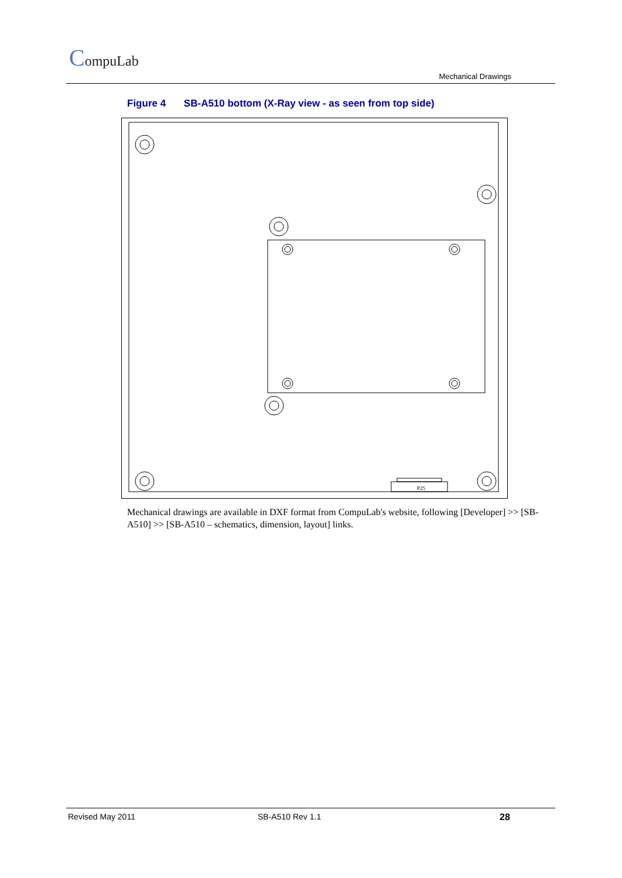CompuLab
Mechanical Drawings
Figure 4 SB-A510 bottom (X-Ray view - as seen from top side)
P25
Mechanical drawings are available in DXF format from CompuLab's website, following [Developer] >> [SB-A510] >> [SB-A510 – schematics, dimension, layout] links.
Revised May 2011 SB-A510 Rev 1.1 28